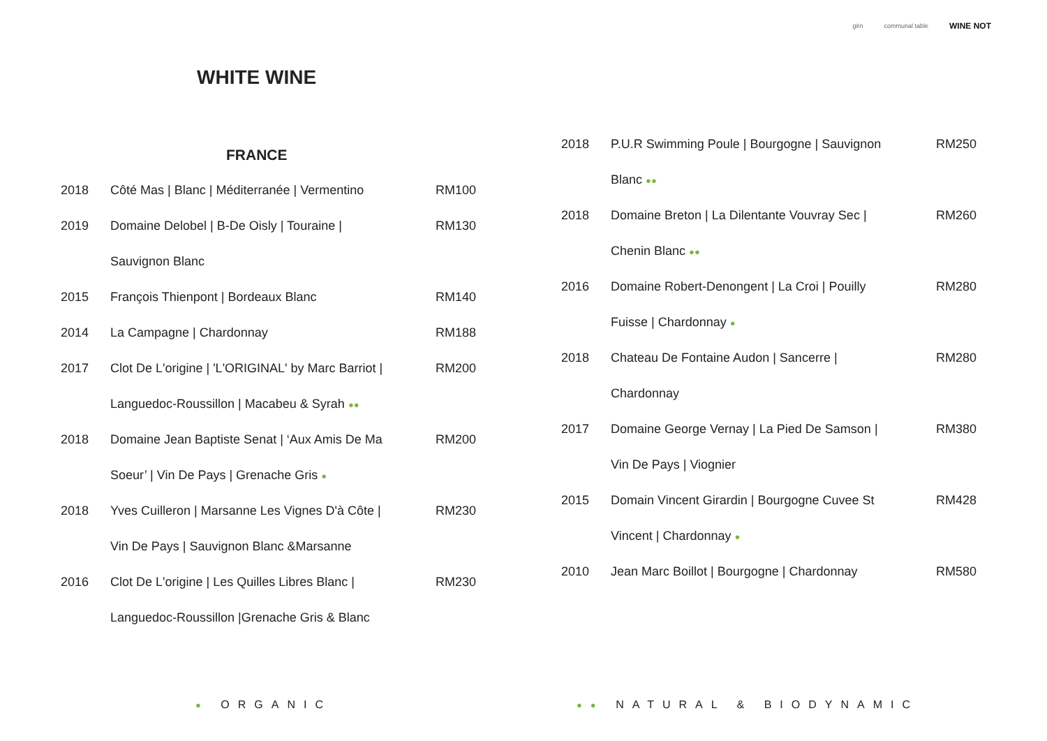gēn communal table WINE NOT
WHITE WINE
FRANCE
| 2018 | Côté Mas / Blanc / Méditerranée / Vermentino | RM100 |
| 2019 | Domaine Delobel / B-De Oisly / Touraine / | RM130 |
| | Sauvignon Blanc | |
| 2015 | François Thienpont / Bordeaux Blanc | RM140 |
| 2014 | La Campagne / Chardonnay | RM188 |
| 2017 | Clot De L'origine / 'L'ORIGINAL' by Marc Barriot / | RM200 |
| | Languedoc-Roussillon / Macabeu & Syrah ●● | |
| 2018 | Domaine Jean Baptiste Senat / ‘Aux Amis De Ma | RM200 |
| | Soeur’ / Vin De Pays / Grenache Gris ● | |
| 2018 | Yves Cuilleron / Marsanne Les Vignes D'à Côte / | RM230 |
| | Vin De Pays / Sauvignon Blanc &Marsanne | |
| 2016 | Clot De L'origine / Les Quilles Libres Blanc / | RM230 |
| | Languedoc-Roussillon /Grenache Gris & Blanc | |
| 2018 | P.U.R Swimming Poule / Bourgogne / Sauvignon | RM250 |
| | Blanc ●● | |
| 2018 | Domaine Breton / La Dilentante Vouvray Sec / | RM260 |
| | Chenin Blanc ●● | |
| 2016 | Domaine Robert-Denongent / La Croi / Pouilly | RM280 |
| | Fuisse / Chardonnay ● | |
| 2018 | Chateau De Fontaine Audon / Sancerre / | RM280 |
| | Chardonnay | |
| 2017 | Domaine George Vernay / La Pied De Samson / | RM380 |
| | Vin De Pays / Viognier | |
| 2015 | Domain Vincent Girardin / Bourgogne Cuvee St | RM428 |
| | Vincent / Chardonnay ● | |
| 2010 | Jean Marc Boillot / Bourgogne / Chardonnay | RM580 |
● ORGANIC ●● NATURAL & BIODYNAMIC